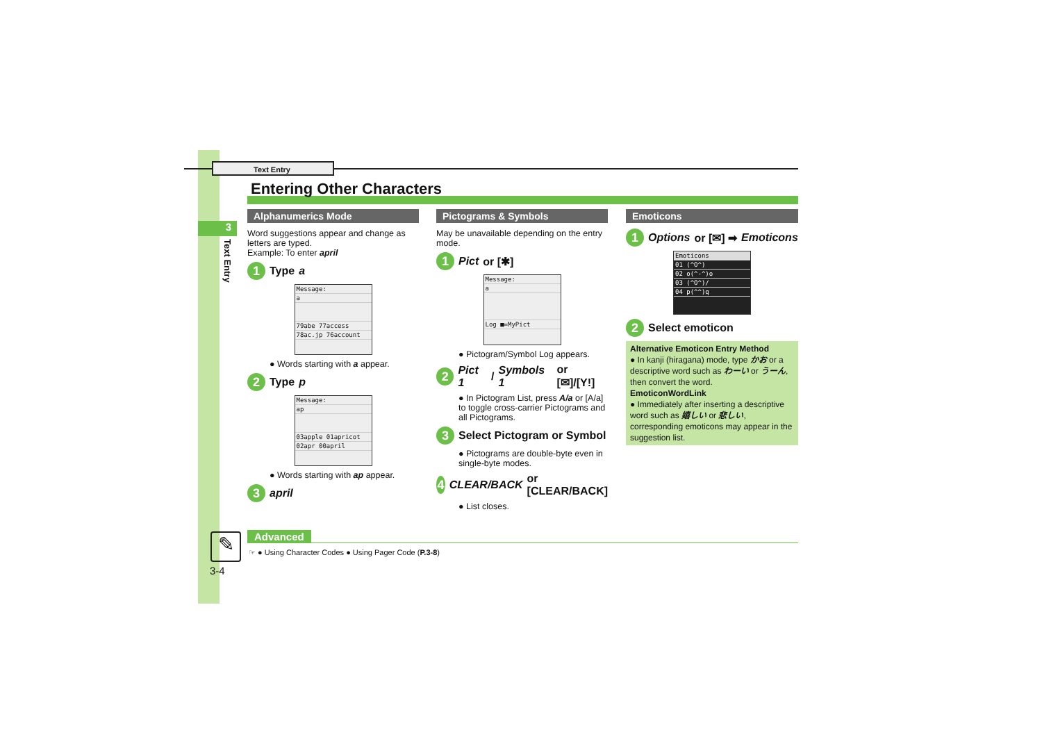Text Entry
3
Text Entry
Entering Other Characters
Alphanumerics Mode
Word suggestions appear and change as letters are typed.
Example: To enter april
1 Type a
Message:
a
79abe 77access
78ac.jp 76account
● Words starting with a appear.
2 Type p
Message:
ap
03apple 01apricot
02apr 00april
● Words starting with ap appear.
3 april
Pictograms & Symbols
May be unavailable depending on the entry mode.
1 Pict or [✱]
Message:
a
Log ■=MyPict
● Pictogram/Symbol Log appears.
2 Pict 1 / Symbols 1 or [✉]/[Y!]
● In Pictogram List, press A/a or [A/a] to toggle cross-carrier Pictograms and all Pictograms.
3 Select Pictogram or Symbol
● Pictograms are double-byte even in single-byte modes.
4 CLEAR/BACK or [CLEAR/BACK]
● List closes.
Emoticons
1 Options or [✉] ➡ Emoticons
Emoticons
01 (^O^)
02 o(^-^)o
03 (^O^)/
04 p(^^)q
2 Select emoticon
Alternative Emoticon Entry Method
● In kanji (hiragana) mode, type かお or a descriptive word such as わーい or うーん, then convert the word.
EmoticonWordLink
● Immediately after inserting a descriptive word such as 嬉しい or 悲しい, corresponding emoticons may appear in the suggestion list.
Advanced
☞ ● Using Character Codes ● Using Pager Code (P.3-8)
✎
3-4